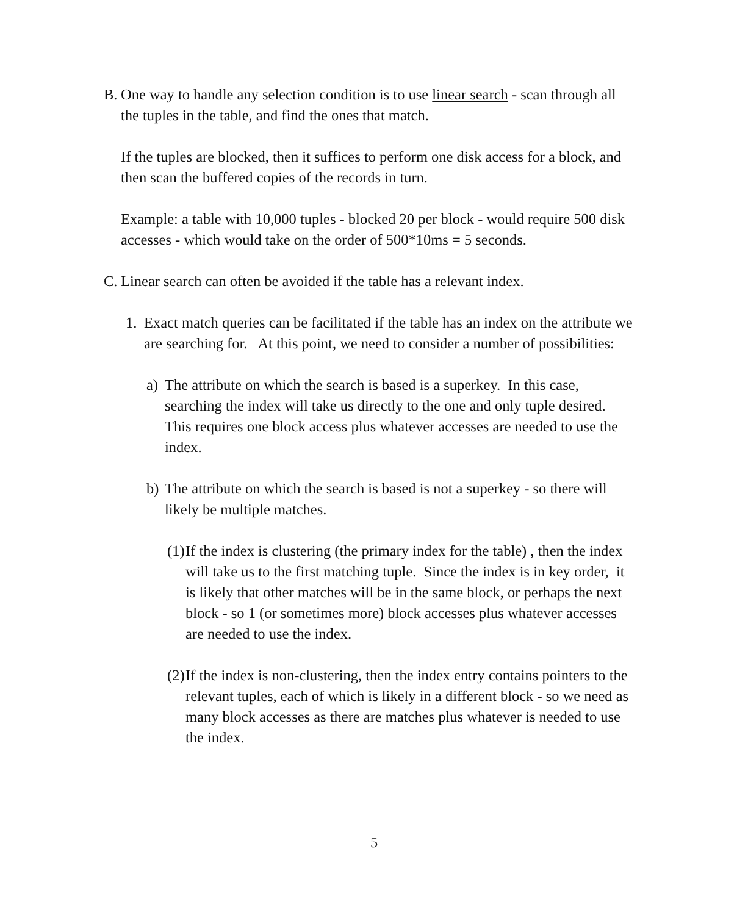B.
One way to handle any selection condition is to use linear search - scan through all the tuples in the table, and find the ones that match.
If the tuples are blocked, then it suffices to perform one disk access for a block, and then scan the buffered copies of the records in turn.
Example: a table with 10,000 tuples - blocked 20 per block - would require 500 disk accesses - which would take on the order of 500*10ms = 5 seconds.
C.
Linear search can often be avoided if the table has a relevant index.
1. Exact match queries can be facilitated if the table has an index on the attribute we are searching for. At this point, we need to consider a number of possibilities:
a) The attribute on which the search is based is a superkey. In this case, searching the index will take us directly to the one and only tuple desired. This requires one block access plus whatever accesses are needed to use the index.
b) The attribute on which the search is based is not a superkey - so there will likely be multiple matches.
(1)
If the index is clustering (the primary index for the table) , then the index will take us to the first matching tuple. Since the index is in key order, it is likely that other matches will be in the same block, or perhaps the next block - so 1 (or sometimes more) block accesses plus whatever accesses are needed to use the index.
(2)
If the index is non-clustering, then the index entry contains pointers to the relevant tuples, each of which is likely in a different block - so we need as many block accesses as there are matches plus whatever is needed to use the index.
5